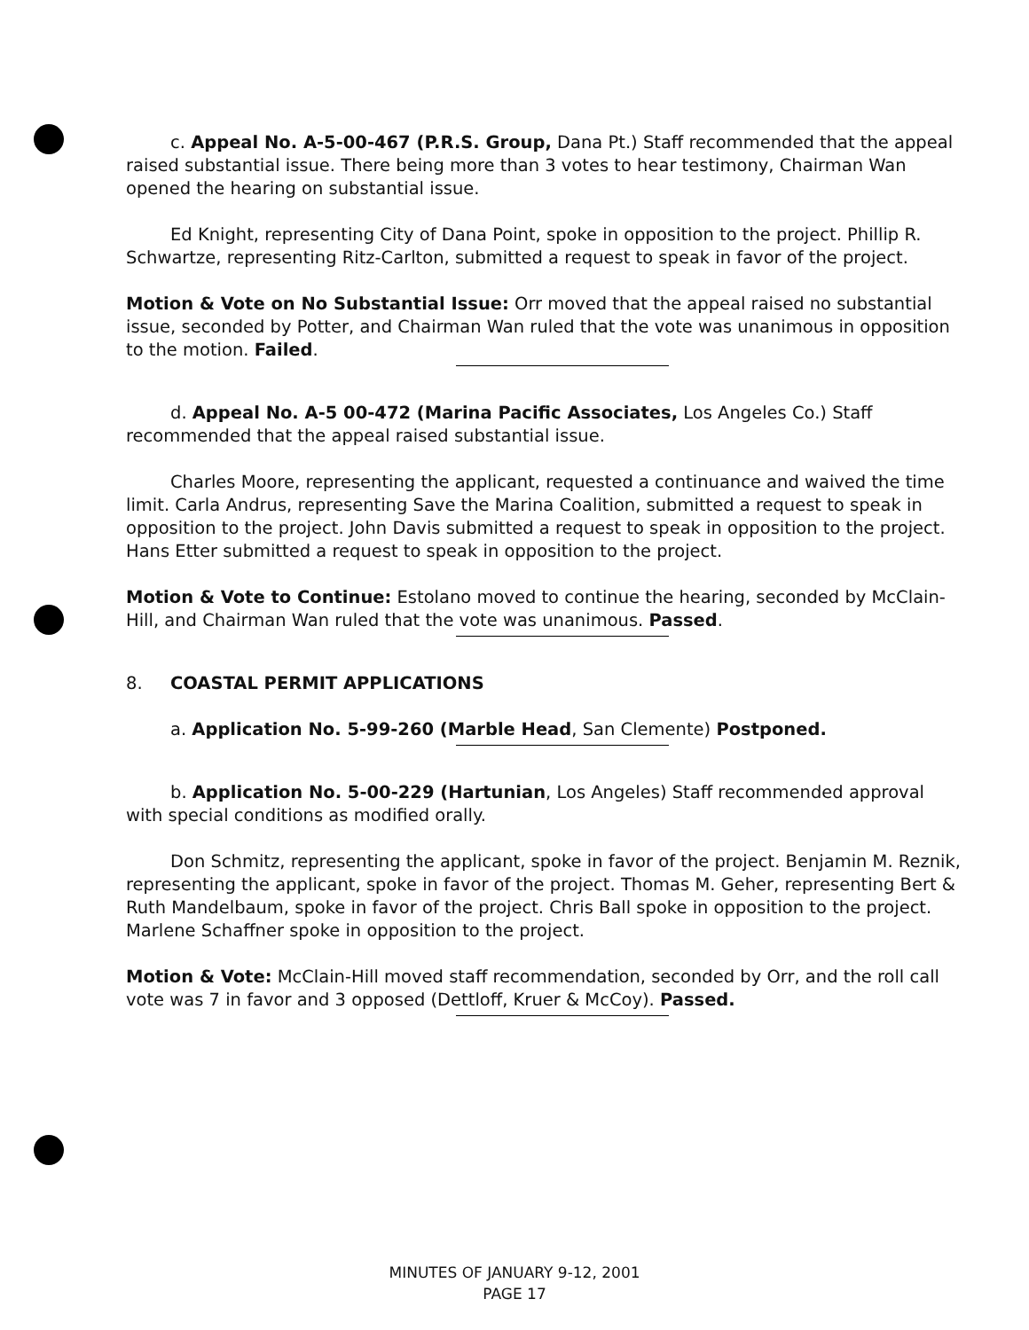c. Appeal No. A-5-00-467 (P.R.S. Group, Dana Pt.) Staff recommended that the appeal raised substantial issue. There being more than 3 votes to hear testimony, Chairman Wan opened the hearing on substantial issue.
Ed Knight, representing City of Dana Point, spoke in opposition to the project. Phillip R. Schwartze, representing Ritz-Carlton, submitted a request to speak in favor of the project.
Motion & Vote on No Substantial Issue: Orr moved that the appeal raised no substantial issue, seconded by Potter, and Chairman Wan ruled that the vote was unanimous in opposition to the motion. Failed.
d. Appeal No. A-5 00-472 (Marina Pacific Associates, Los Angeles Co.) Staff recommended that the appeal raised substantial issue.
Charles Moore, representing the applicant, requested a continuance and waived the time limit. Carla Andrus, representing Save the Marina Coalition, submitted a request to speak in opposition to the project. John Davis submitted a request to speak in opposition to the project. Hans Etter submitted a request to speak in opposition to the project.
Motion & Vote to Continue: Estolano moved to continue the hearing, seconded by McClain-Hill, and Chairman Wan ruled that the vote was unanimous. Passed.
8. COASTAL PERMIT APPLICATIONS
a. Application No. 5-99-260 (Marble Head, San Clemente) Postponed.
b. Application No. 5-00-229 (Hartunian, Los Angeles) Staff recommended approval with special conditions as modified orally.
Don Schmitz, representing the applicant, spoke in favor of the project. Benjamin M. Reznik, representing the applicant, spoke in favor of the project. Thomas M. Geher, representing Bert & Ruth Mandelbaum, spoke in favor of the project. Chris Ball spoke in opposition to the project. Marlene Schaffner spoke in opposition to the project.
Motion & Vote: McClain-Hill moved staff recommendation, seconded by Orr, and the roll call vote was 7 in favor and 3 opposed (Dettloff, Kruer & McCoy). Passed.
MINUTES OF JANUARY 9-12, 2001
PAGE 17